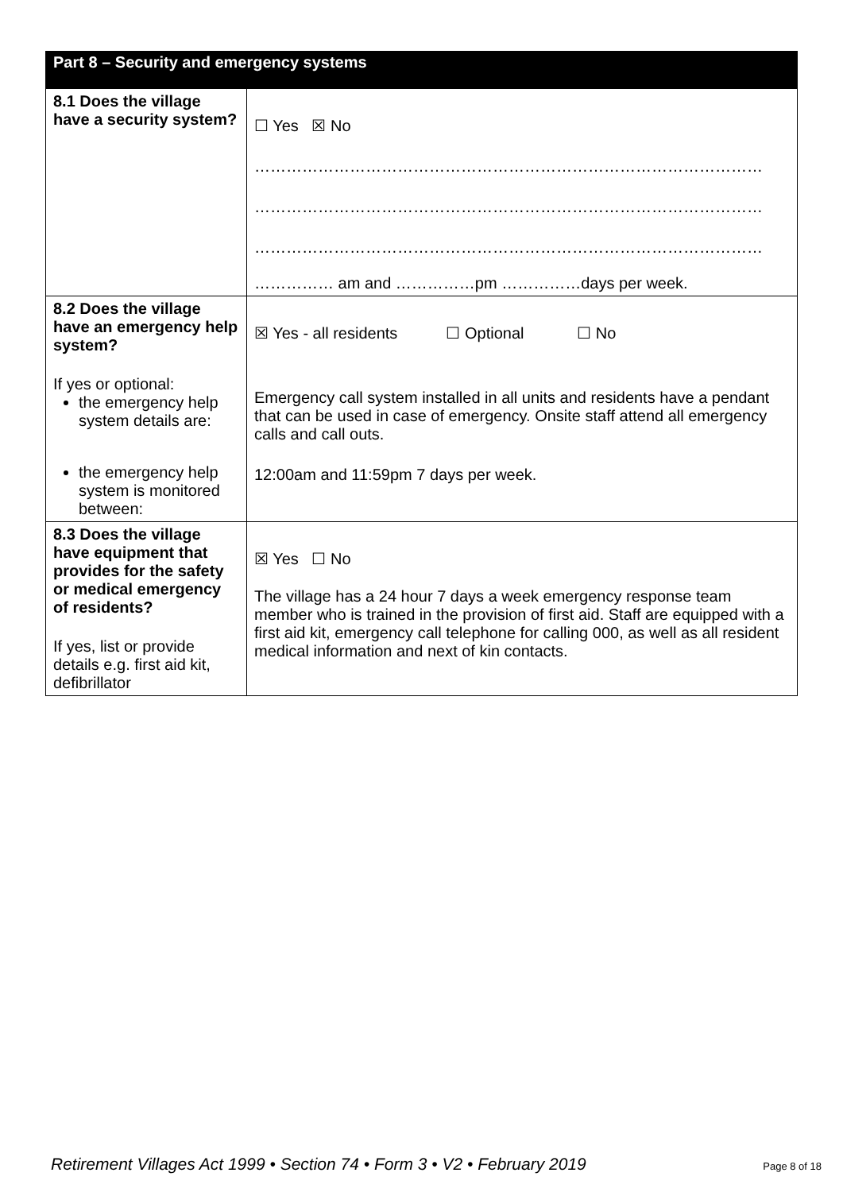| Part 8 – Security and emergency systems | |
| --- | --- |
| 8.1 Does the village have a security system? | ☐ Yes ☒ No …………………………………………………………………………………… …………………………………………………………………………………… …………………………………………………………………………………… …………… am and ……………pm ……………days per week. |
| 8.2 Does the village have an emergency help system? If yes or optional: the emergency help system details are: the emergency help system is monitored between: | ☒ Yes - all residents ☐ Optional ☐ No Emergency call system installed in all units and residents have a pendant that can be used in case of emergency. Onsite staff attend all emergency calls and call outs. 12:00am and 11:59pm 7 days per week. |
| 8.3 Does the village have equipment that provides for the safety or medical emergency of residents? If yes, list or provide details e.g. first aid kit, defibrillator | ☒ Yes ☐ No The village has a 24 hour 7 days a week emergency response team member who is trained in the provision of first aid. Staff are equipped with a first aid kit, emergency call telephone for calling 000, as well as all resident medical information and next of kin contacts. |
Retirement Villages Act 1999 • Section 74 • Form 3 • V2 • February 2019 Page 8 of 18